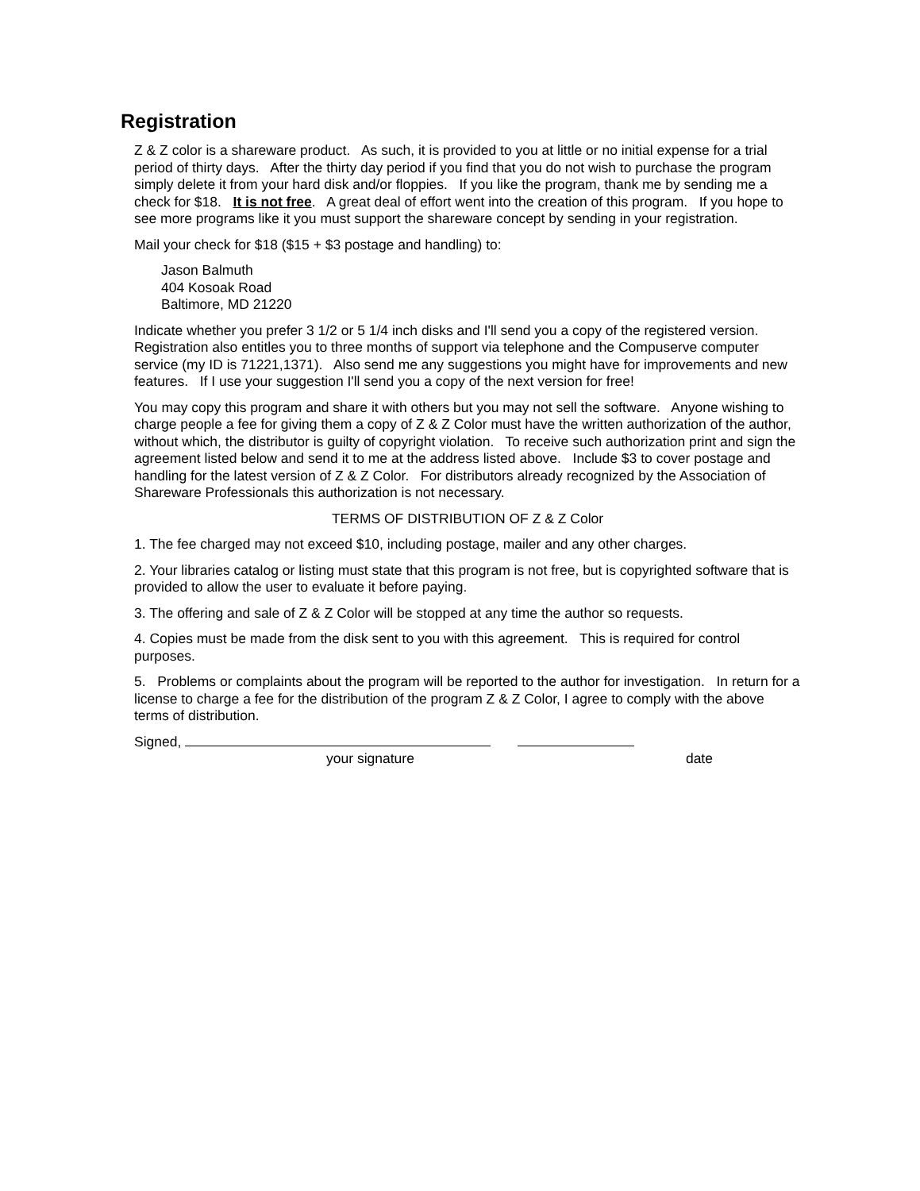Registration
Z & Z color is a shareware product. As such, it is provided to you at little or no initial expense for a trial period of thirty days. After the thirty day period if you find that you do not wish to purchase the program simply delete it from your hard disk and/or floppies. If you like the program, thank me by sending me a check for $18. It is not free. A great deal of effort went into the creation of this program. If you hope to see more programs like it you must support the shareware concept by sending in your registration.
Mail your check for $18 ($15 + $3 postage and handling) to:
Jason Balmuth
404 Kosoak Road
Baltimore, MD 21220
Indicate whether you prefer 3 1/2 or 5 1/4 inch disks and I'll send you a copy of the registered version. Registration also entitles you to three months of support via telephone and the Compuserve computer service (my ID is 71221,1371). Also send me any suggestions you might have for improvements and new features. If I use your suggestion I'll send you a copy of the next version for free!
You may copy this program and share it with others but you may not sell the software. Anyone wishing to charge people a fee for giving them a copy of Z & Z Color must have the written authorization of the author, without which, the distributor is guilty of copyright violation. To receive such authorization print and sign the agreement listed below and send it to me at the address listed above. Include $3 to cover postage and handling for the latest version of Z & Z Color. For distributors already recognized by the Association of Shareware Professionals this authorization is not necessary.
TERMS OF DISTRIBUTION OF Z & Z Color
1. The fee charged may not exceed $10, including postage, mailer and any other charges.
2. Your libraries catalog or listing must state that this program is not free, but is copyrighted software that is provided to allow the user to evaluate it before paying.
3. The offering and sale of Z & Z Color will be stopped at any time the author so requests.
4. Copies must be made from the disk sent to you with this agreement. This is required for control purposes.
5. Problems or complaints about the program will be reported to the author for investigation. In return for a license to charge a fee for the distribution of the program Z & Z Color, I agree to comply with the above terms of distribution.
Signed,
your signature date